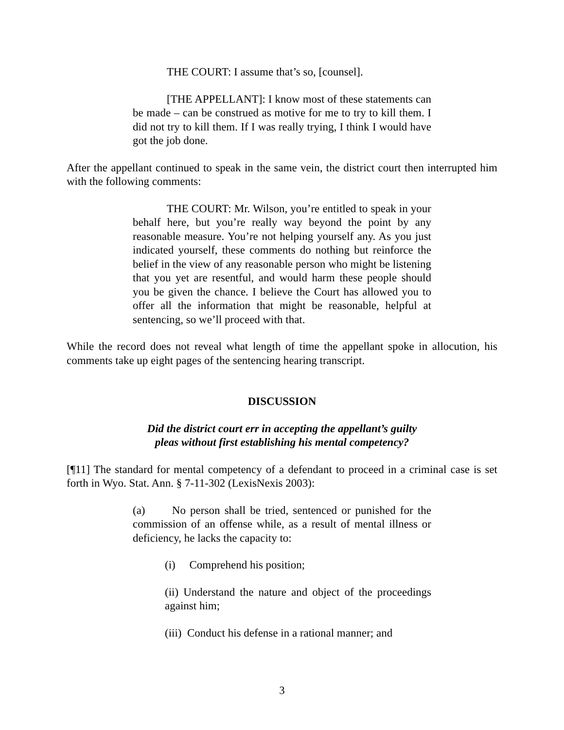THE COURT: I assume that’s so, [counsel].
[THE APPELLANT]: I know most of these statements can be made – can be construed as motive for me to try to kill them. I did not try to kill them. If I was really trying, I think I would have got the job done.
After the appellant continued to speak in the same vein, the district court then interrupted him with the following comments:
THE COURT: Mr. Wilson, you’re entitled to speak in your behalf here, but you’re really way beyond the point by any reasonable measure. You’re not helping yourself any. As you just indicated yourself, these comments do nothing but reinforce the belief in the view of any reasonable person who might be listening that you yet are resentful, and would harm these people should you be given the chance. I believe the Court has allowed you to offer all the information that might be reasonable, helpful at sentencing, so we’ll proceed with that.
While the record does not reveal what length of time the appellant spoke in allocution, his comments take up eight pages of the sentencing hearing transcript.
DISCUSSION
Did the district court err in accepting the appellant’s guilty
pleas without first establishing his mental competency?
[¶11] The standard for mental competency of a defendant to proceed in a criminal case is set forth in Wyo. Stat. Ann. § 7-11-302 (LexisNexis 2003):
(a) No person shall be tried, sentenced or punished for the commission of an offense while, as a result of mental illness or deficiency, he lacks the capacity to:
(i) Comprehend his position;
(ii) Understand the nature and object of the proceedings against him;
(iii) Conduct his defense in a rational manner; and
3